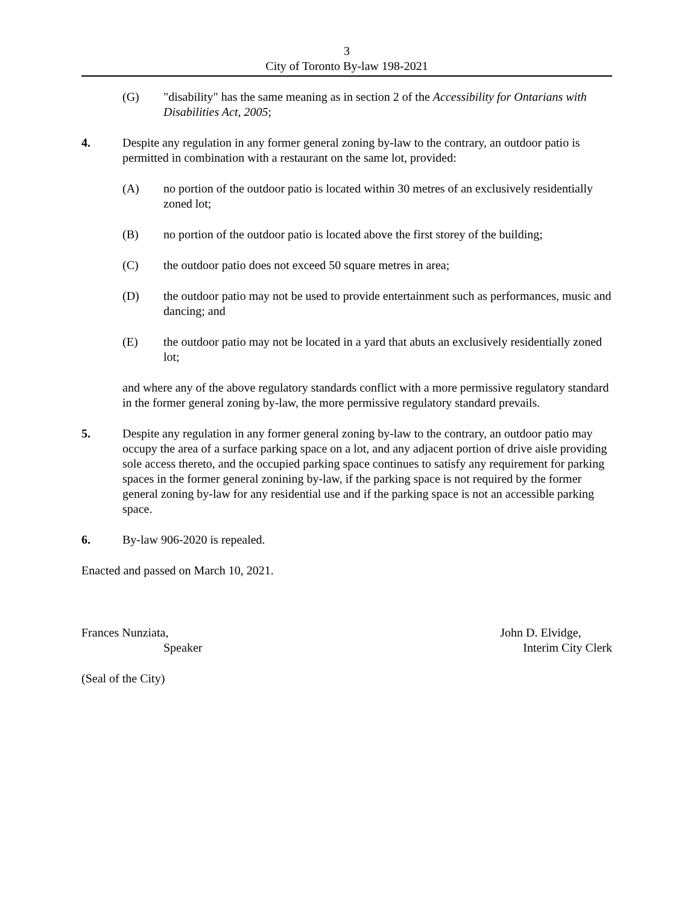3
City of Toronto By-law 198-2021
(G) "disability" has the same meaning as in section 2 of the Accessibility for Ontarians with Disabilities Act, 2005;
4. Despite any regulation in any former general zoning by-law to the contrary, an outdoor patio is permitted in combination with a restaurant on the same lot, provided:
(A) no portion of the outdoor patio is located within 30 metres of an exclusively residentially zoned lot;
(B) no portion of the outdoor patio is located above the first storey of the building;
(C) the outdoor patio does not exceed 50 square metres in area;
(D) the outdoor patio may not be used to provide entertainment such as performances, music and dancing; and
(E) the outdoor patio may not be located in a yard that abuts an exclusively residentially zoned lot;
and where any of the above regulatory standards conflict with a more permissive regulatory standard in the former general zoning by-law, the more permissive regulatory standard prevails.
5. Despite any regulation in any former general zoning by-law to the contrary, an outdoor patio may occupy the area of a surface parking space on a lot, and any adjacent portion of drive aisle providing sole access thereto, and the occupied parking space continues to satisfy any requirement for parking spaces in the former general zonining by-law, if the parking space is not required by the former general zoning by-law for any residential use and if the parking space is not an accessible parking space.
6. By-law 906-2020 is repealed.
Enacted and passed on March 10, 2021.
Frances Nunziata,
Speaker
John D. Elvidge,
Interim City Clerk
(Seal of the City)